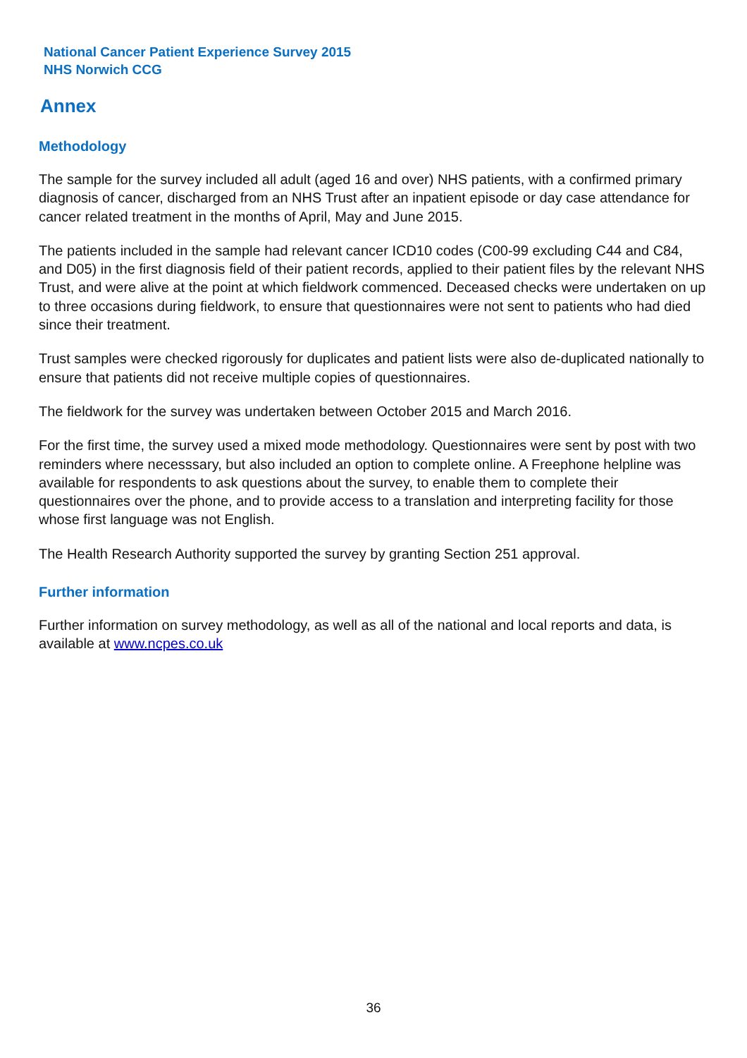National Cancer Patient Experience Survey 2015
NHS Norwich CCG
Annex
Methodology
The sample for the survey included all adult (aged 16 and over) NHS patients, with a confirmed primary diagnosis of cancer, discharged from an NHS Trust after an inpatient episode or day case attendance for cancer related treatment in the months of April, May and June 2015.
The patients included in the sample had relevant cancer ICD10 codes (C00-99 excluding C44 and C84, and D05) in the first diagnosis field of their patient records, applied to their patient files by the relevant NHS Trust, and were alive at the point at which fieldwork commenced. Deceased checks were undertaken on up to three occasions during fieldwork, to ensure that questionnaires were not sent to patients who had died since their treatment.
Trust samples were checked rigorously for duplicates and patient lists were also de-duplicated nationally to ensure that patients did not receive multiple copies of questionnaires.
The fieldwork for the survey was undertaken between October 2015 and March 2016.
For the first time, the survey used a mixed mode methodology. Questionnaires were sent by post with two reminders where necesssary, but also included an option to complete online. A Freephone helpline was available for respondents to ask questions about the survey, to enable them to complete their questionnaires over the phone, and to provide access to a translation and interpreting facility for those whose first language was not English.
The Health Research Authority supported the survey by granting Section 251 approval.
Further information
Further information on survey methodology, as well as all of the national and local reports and data, is available at www.ncpes.co.uk
36